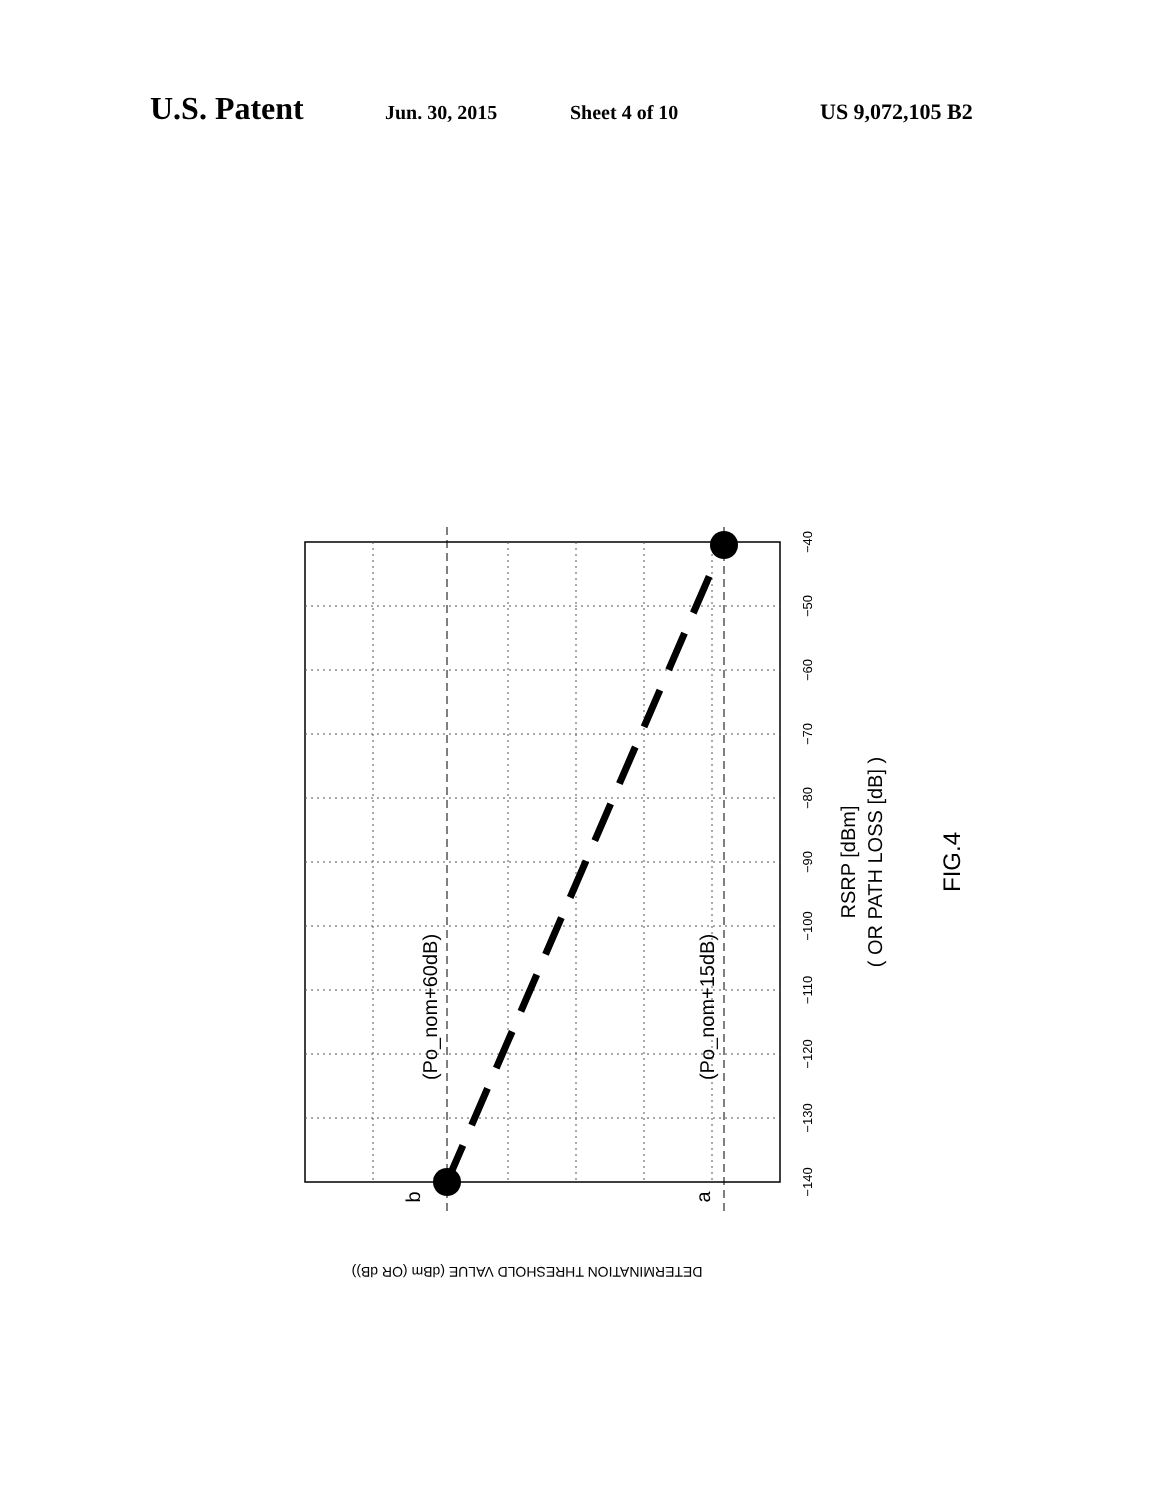U.S. Patent Jun. 30, 2015 Sheet 4 of 10 US 9,072,105 B2
−140
−130
−120
−110
−100
−90
−80
−70
−60
−50
−40
RSRP [dBm]
( OR PATH LOSS [dB] )
FIG.4
(Po_nom+60dB)
(Po_nom+15dB)
b
a
DETERMINATION THRESHOLD VALUE (dBm (OR dB))